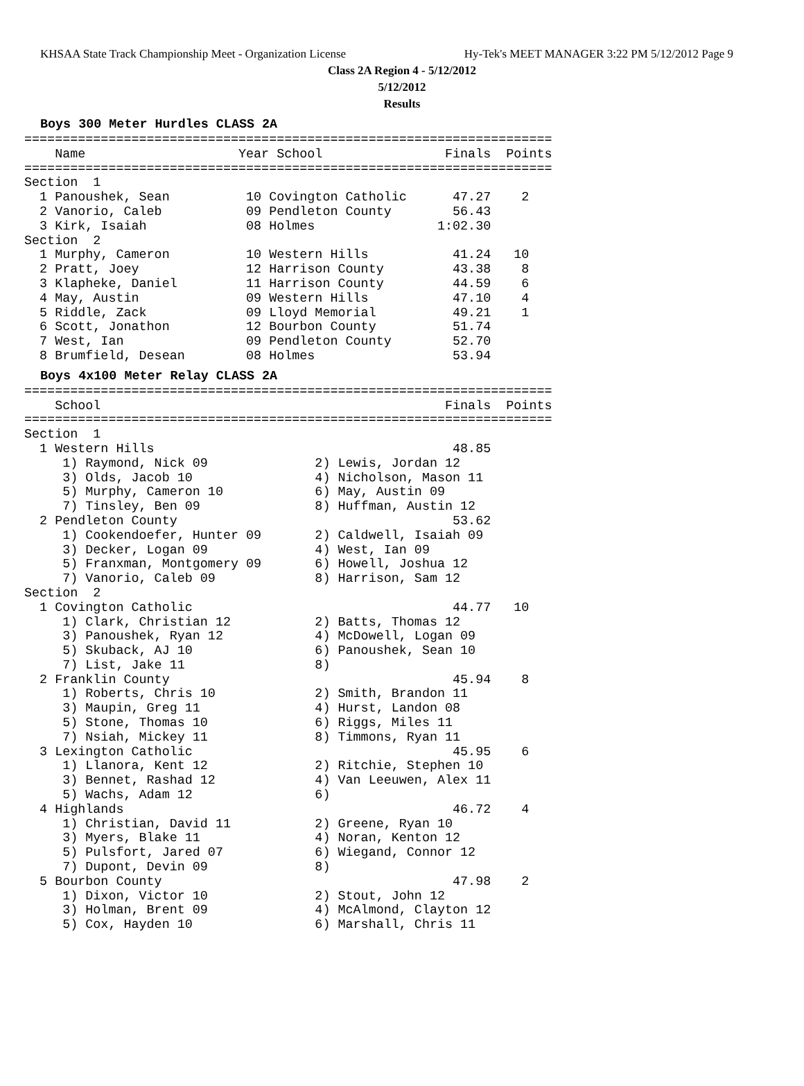KHSAA State Track Championship Meet - Organization License Hy-Tek's MEET MANAGER 3:22 PM 5/12/2012 Page 9
Class 2A Region 4 - 5/12/2012
5/12/2012
Results
Boys 300 Meter Hurdles CLASS 2A
=====================================================================
    Name                    Year School                Finals  Points
=====================================================================
Section  1
  1 Panoushek, Sean          10 Covington Catholic      47.27    2
  2 Vanorio, Caleb           09 Pendleton County        56.43
  3 Kirk, Isaiah             08 Holmes                1:02.30
Section  2
  1 Murphy, Cameron          10 Western Hills           41.24   10
  2 Pratt, Joey              12 Harrison County         43.38    8
  3 Klapheke, Daniel         11 Harrison County         44.59    6
  4 May, Austin              09 Western Hills           47.10    4
  5 Riddle, Zack             09 Lloyd Memorial          49.21    1
  6 Scott, Jonathon          12 Bourbon County          51.74
  7 West, Ian                09 Pendleton County        52.70
  8 Brumfield, Desean        08 Holmes                  53.94
Boys 4x100 Meter Relay CLASS 2A
=====================================================================
    School                                             Finals  Points
=====================================================================
Section  1
  1 Western Hills                                       48.85
     1) Raymond, Nick 09              2) Lewis, Jordan 12
     3) Olds, Jacob 10                4) Nicholson, Mason 11
     5) Murphy, Cameron 10            6) May, Austin 09
     7) Tinsley, Ben 09               8) Huffman, Austin 12
  2 Pendleton County                                    53.62
     1) Cookendoefer, Hunter 09       2) Caldwell, Isaiah 09
     3) Decker, Logan 09              4) West, Ian 09
     5) Franxman, Montgomery 09       6) Howell, Joshua 12
     7) Vanorio, Caleb 09             8) Harrison, Sam 12
Section  2
  1 Covington Catholic                                  44.77   10
     1) Clark, Christian 12           2) Batts, Thomas 12
     3) Panoushek, Ryan 12            4) McDowell, Logan 09
     5) Skuback, AJ 10                6) Panoushek, Sean 10
     7) List, Jake 11                 8)
  2 Franklin County                                     45.94    8
     1) Roberts, Chris 10             2) Smith, Brandon 11
     3) Maupin, Greg 11               4) Hurst, Landon 08
     5) Stone, Thomas 10              6) Riggs, Miles 11
     7) Nsiah, Mickey 11              8) Timmons, Ryan 11
  3 Lexington Catholic                                  45.95    6
     1) Llanora, Kent 12              2) Ritchie, Stephen 10
     3) Bennet, Rashad 12             4) Van Leeuwen, Alex 11
     5) Wachs, Adam 12                6)
  4 Highlands                                           46.72    4
     1) Christian, David 11           2) Greene, Ryan 10
     3) Myers, Blake 11               4) Noran, Kenton 12
     5) Pulsfort, Jared 07            6) Wiegand, Connor 12
     7) Dupont, Devin 09              8)
  5 Bourbon County                                      47.98    2
     1) Dixon, Victor 10              2) Stout, John 12
     3) Holman, Brent 09              4) McAlmond, Clayton 12
     5) Cox, Hayden 10                6) Marshall, Chris 11